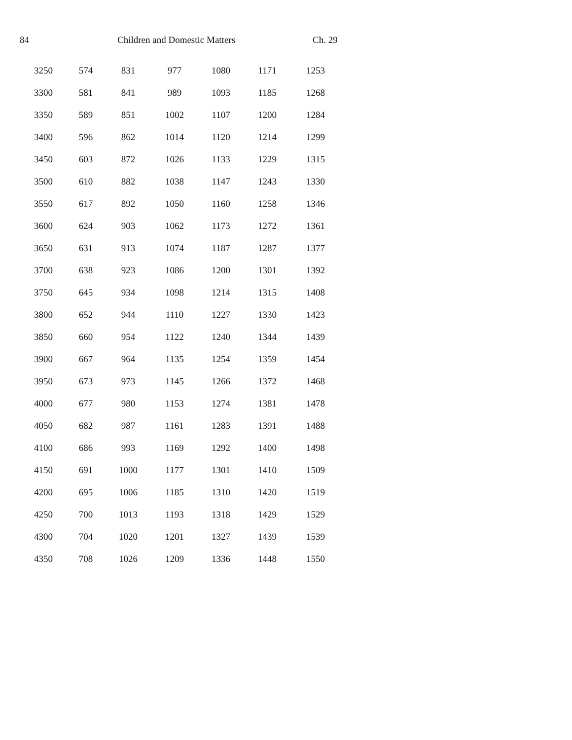84 Children and Domestic Matters Ch. 29
| 3250 | 574 | 831 | 977 | 1080 | 1171 | 1253 |
| 3300 | 581 | 841 | 989 | 1093 | 1185 | 1268 |
| 3350 | 589 | 851 | 1002 | 1107 | 1200 | 1284 |
| 3400 | 596 | 862 | 1014 | 1120 | 1214 | 1299 |
| 3450 | 603 | 872 | 1026 | 1133 | 1229 | 1315 |
| 3500 | 610 | 882 | 1038 | 1147 | 1243 | 1330 |
| 3550 | 617 | 892 | 1050 | 1160 | 1258 | 1346 |
| 3600 | 624 | 903 | 1062 | 1173 | 1272 | 1361 |
| 3650 | 631 | 913 | 1074 | 1187 | 1287 | 1377 |
| 3700 | 638 | 923 | 1086 | 1200 | 1301 | 1392 |
| 3750 | 645 | 934 | 1098 | 1214 | 1315 | 1408 |
| 3800 | 652 | 944 | 1110 | 1227 | 1330 | 1423 |
| 3850 | 660 | 954 | 1122 | 1240 | 1344 | 1439 |
| 3900 | 667 | 964 | 1135 | 1254 | 1359 | 1454 |
| 3950 | 673 | 973 | 1145 | 1266 | 1372 | 1468 |
| 4000 | 677 | 980 | 1153 | 1274 | 1381 | 1478 |
| 4050 | 682 | 987 | 1161 | 1283 | 1391 | 1488 |
| 4100 | 686 | 993 | 1169 | 1292 | 1400 | 1498 |
| 4150 | 691 | 1000 | 1177 | 1301 | 1410 | 1509 |
| 4200 | 695 | 1006 | 1185 | 1310 | 1420 | 1519 |
| 4250 | 700 | 1013 | 1193 | 1318 | 1429 | 1529 |
| 4300 | 704 | 1020 | 1201 | 1327 | 1439 | 1539 |
| 4350 | 708 | 1026 | 1209 | 1336 | 1448 | 1550 |